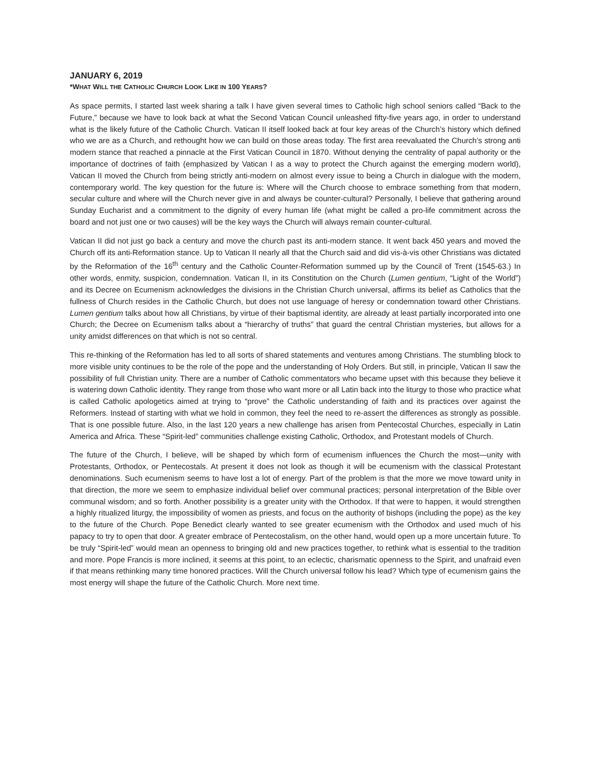JANUARY 6, 2019
*WHAT WILL THE CATHOLIC CHURCH LOOK LIKE IN 100 YEARS?
As space permits, I started last week sharing a talk I have given several times to Catholic high school seniors called “Back to the Future,” because we have to look back at what the Second Vatican Council unleashed fifty-five years ago, in order to understand what is the likely future of the Catholic Church. Vatican II itself looked back at four key areas of the Church’s history which defined who we are as a Church, and rethought how we can build on those areas today. The first area reevaluated the Church’s strong anti modern stance that reached a pinnacle at the First Vatican Council in 1870. Without denying the centrality of papal authority or the importance of doctrines of faith (emphasized by Vatican I as a way to protect the Church against the emerging modern world), Vatican II moved the Church from being strictly anti-modern on almost every issue to being a Church in dialogue with the modern, contemporary world. The key question for the future is: Where will the Church choose to embrace something from that modern, secular culture and where will the Church never give in and always be counter-cultural? Personally, I believe that gathering around Sunday Eucharist and a commitment to the dignity of every human life (what might be called a pro-life commitment across the board and not just one or two causes) will be the key ways the Church will always remain counter-cultural.
Vatican II did not just go back a century and move the church past its anti-modern stance. It went back 450 years and moved the Church off its anti-Reformation stance. Up to Vatican II nearly all that the Church said and did vis-à-vis other Christians was dictated by the Reformation of the 16<sup>th</sup> century and the Catholic Counter-Reformation summed up by the Council of Trent (1545-63.) In other words, enmity, suspicion, condemnation. Vatican II, in its Constitution on the Church (Lumen gentium, “Light of the World”) and its Decree on Ecumenism acknowledges the divisions in the Christian Church universal, affirms its belief as Catholics that the fullness of Church resides in the Catholic Church, but does not use language of heresy or condemnation toward other Christians. Lumen gentium talks about how all Christians, by virtue of their baptismal identity, are already at least partially incorporated into one Church; the Decree on Ecumenism talks about a “hierarchy of truths” that guard the central Christian mysteries, but allows for a unity amidst differences on that which is not so central.
This re-thinking of the Reformation has led to all sorts of shared statements and ventures among Christians. The stumbling block to more visible unity continues to be the role of the pope and the understanding of Holy Orders. But still, in principle, Vatican II saw the possibility of full Christian unity. There are a number of Catholic commentators who became upset with this because they believe it is watering down Catholic identity. They range from those who want more or all Latin back into the liturgy to those who practice what is called Catholic apologetics aimed at trying to “prove” the Catholic understanding of faith and its practices over against the Reformers. Instead of starting with what we hold in common, they feel the need to re-assert the differences as strongly as possible. That is one possible future. Also, in the last 120 years a new challenge has arisen from Pentecostal Churches, especially in Latin America and Africa. These “Spirit-led” communities challenge existing Catholic, Orthodox, and Protestant models of Church.
The future of the Church, I believe, will be shaped by which form of ecumenism influences the Church the most—unity with Protestants, Orthodox, or Pentecostals. At present it does not look as though it will be ecumenism with the classical Protestant denominations. Such ecumenism seems to have lost a lot of energy. Part of the problem is that the more we move toward unity in that direction, the more we seem to emphasize individual belief over communal practices; personal interpretation of the Bible over communal wisdom; and so forth. Another possibility is a greater unity with the Orthodox. If that were to happen, it would strengthen a highly ritualized liturgy, the impossibility of women as priests, and focus on the authority of bishops (including the pope) as the key to the future of the Church. Pope Benedict clearly wanted to see greater ecumenism with the Orthodox and used much of his papacy to try to open that door. A greater embrace of Pentecostalism, on the other hand, would open up a more uncertain future. To be truly “Spirit-led” would mean an openness to bringing old and new practices together, to rethink what is essential to the tradition and more. Pope Francis is more inclined, it seems at this point, to an eclectic, charismatic openness to the Spirit, and unafraid even if that means rethinking many time honored practices. Will the Church universal follow his lead? Which type of ecumenism gains the most energy will shape the future of the Catholic Church. More next time.